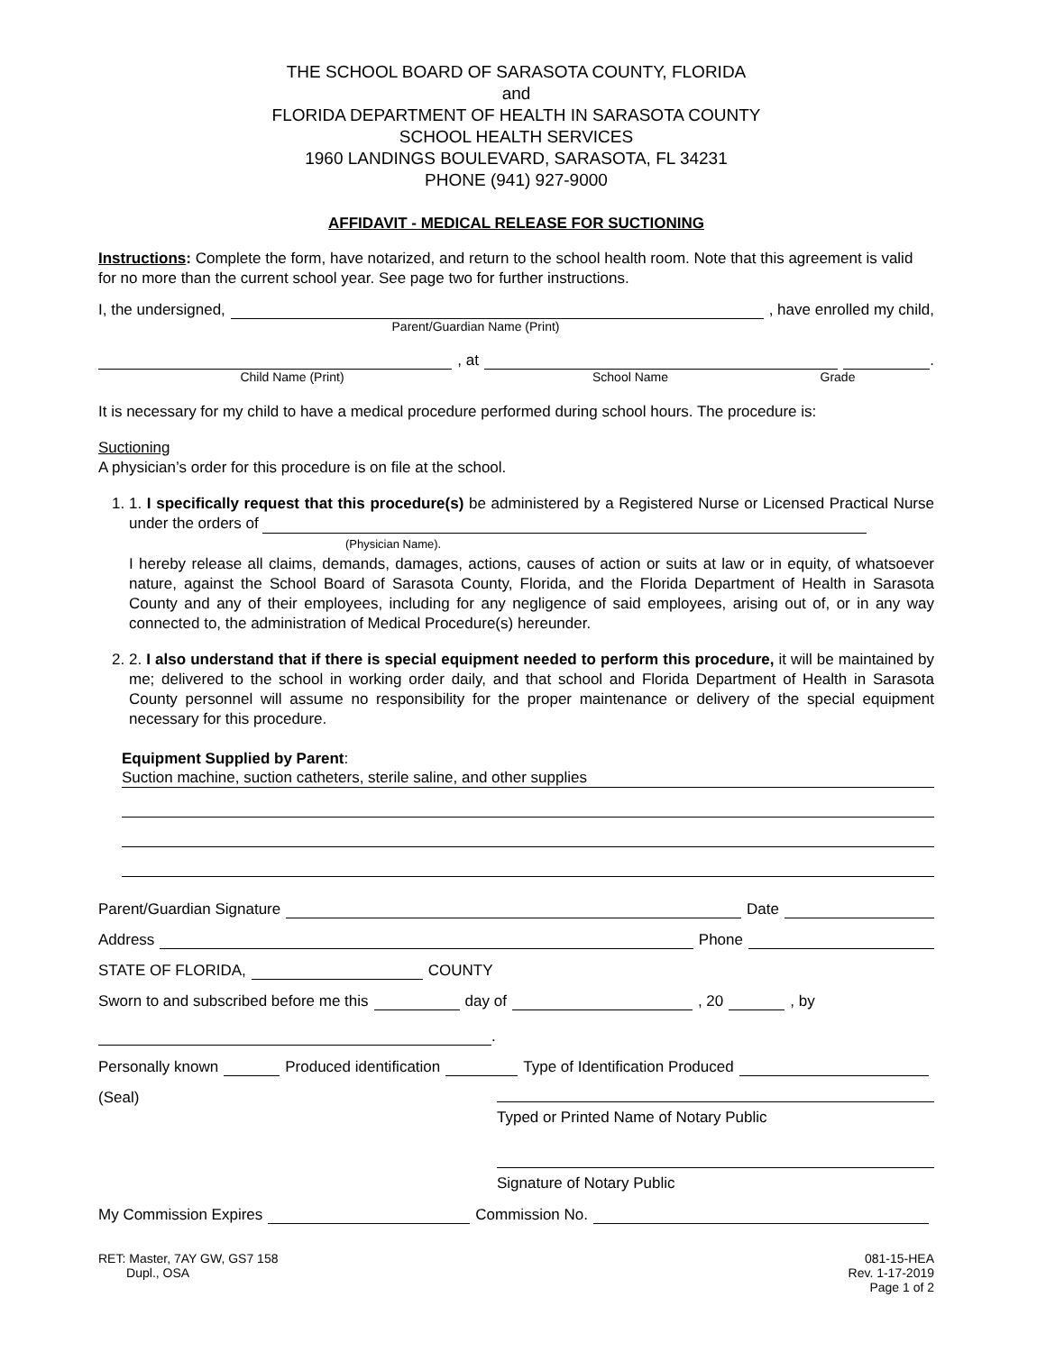THE SCHOOL BOARD OF SARASOTA COUNTY, FLORIDA
and
FLORIDA DEPARTMENT OF HEALTH IN SARASOTA COUNTY
SCHOOL HEALTH SERVICES
1960 LANDINGS BOULEVARD, SARASOTA, FL 34231
PHONE (941) 927-9000
AFFIDAVIT - MEDICAL RELEASE FOR SUCTIONING
Instructions: Complete the form, have notarized, and return to the school health room. Note that this agreement is valid for no more than the current school year. See page two for further instructions.
I, the undersigned, , have enrolled my child,
Parent/Guardian Name (Print)
, at .
Child Name (Print) School Name Grade
It is necessary for my child to have a medical procedure performed during school hours. The procedure is:
Suctioning
A physician’s order for this procedure is on file at the school.
1. 1. I specifically request that this procedure(s) be administered by a Registered Nurse or Licensed Practical Nurse under the orders of
(Physician Name).
I hereby release all claims, demands, damages, actions, causes of action or suits at law or in equity, of whatsoever nature, against the School Board of Sarasota County, Florida, and the Florida Department of Health in Sarasota County and any of their employees, including for any negligence of said employees, arising out of, or in any way connected to, the administration of Medical Procedure(s) hereunder.
2. 2. I also understand that if there is special equipment needed to perform this procedure, it will be maintained by me; delivered to the school in working order daily, and that school and Florida Department of Health in Sarasota County personnel will assume no responsibility for the proper maintenance or delivery of the special equipment necessary for this procedure.
Equipment Supplied by Parent:
Suction machine, suction catheters, sterile saline, and other supplies
Parent/Guardian Signature Date
Address Phone
STATE OF FLORIDA, COUNTY
Sworn to and subscribed before me this day of , 20 , by
.
Personally known Produced identification Type of Identification Produced
(Seal)
Typed or Printed Name of Notary Public
Signature of Notary Public
My Commission Expires Commission No.
RET: Master, 7AY GW, GS7 158
Dupl., OSA
081-15-HEA
Rev. 1-17-2019
Page 1 of 2